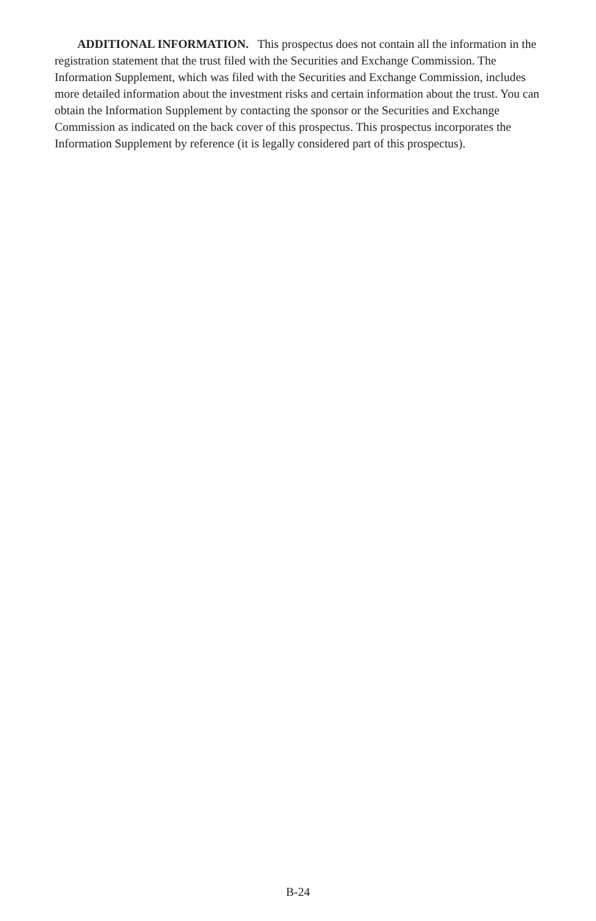ADDITIONAL INFORMATION. This prospectus does not contain all the information in the registration statement that the trust filed with the Securities and Exchange Commission. The Information Supplement, which was filed with the Securities and Exchange Commission, includes more detailed information about the investment risks and certain information about the trust. You can obtain the Information Supplement by contacting the sponsor or the Securities and Exchange Commission as indicated on the back cover of this prospectus. This prospectus incorporates the Information Supplement by reference (it is legally considered part of this prospectus).
B-24